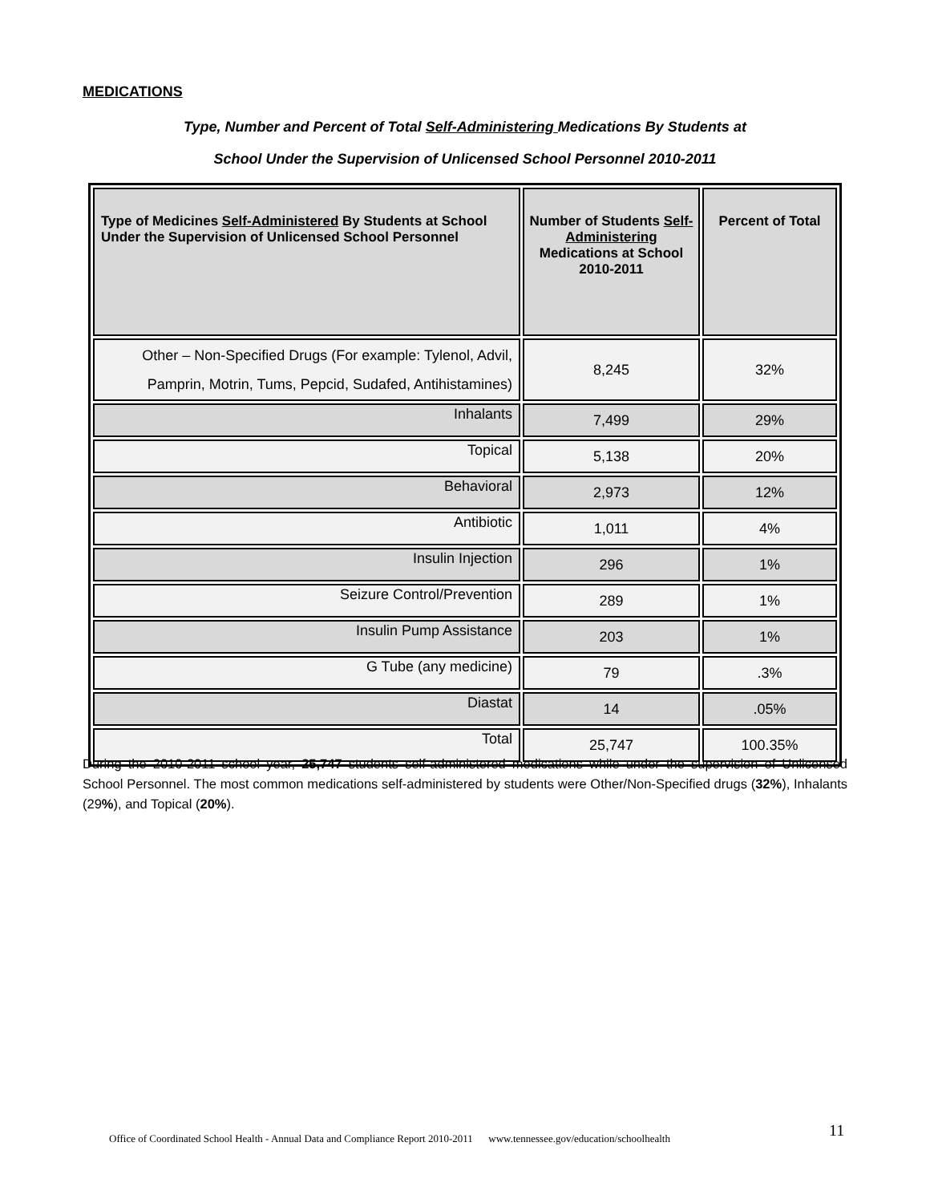MEDICATIONS
Type, Number and Percent of Total Self-Administering Medications By Students at
School Under the Supervision of Unlicensed School Personnel 2010-2011
| Type of Medicines Self-Administered By Students at School Under the Supervision of Unlicensed School Personnel | Number of Students Self-Administering Medications at School 2010-2011 | Percent of Total |
| --- | --- | --- |
| Other – Non-Specified Drugs (For example: Tylenol, Advil, Pamprin, Motrin, Tums, Pepcid, Sudafed, Antihistamines) | 8,245 | 32% |
| Inhalants | 7,499 | 29% |
| Topical | 5,138 | 20% |
| Behavioral | 2,973 | 12% |
| Antibiotic | 1,011 | 4% |
| Insulin Injection | 296 | 1% |
| Seizure Control/Prevention | 289 | 1% |
| Insulin Pump Assistance | 203 | 1% |
| G Tube (any medicine) | 79 | .3% |
| Diastat | 14 | .05% |
| Total | 25,747 | 100.35% |
During the 2010-2011 school year, 25,747 students self-administered medications while under the supervision of Unlicensed School Personnel. The most common medications self-administered by students were Other/Non-Specified drugs (32%), Inhalants (29%), and Topical (20%).
Office of Coordinated School Health - Annual Data and Compliance Report 2010-2011 www.tennessee.gov/education/schoolhealth
11